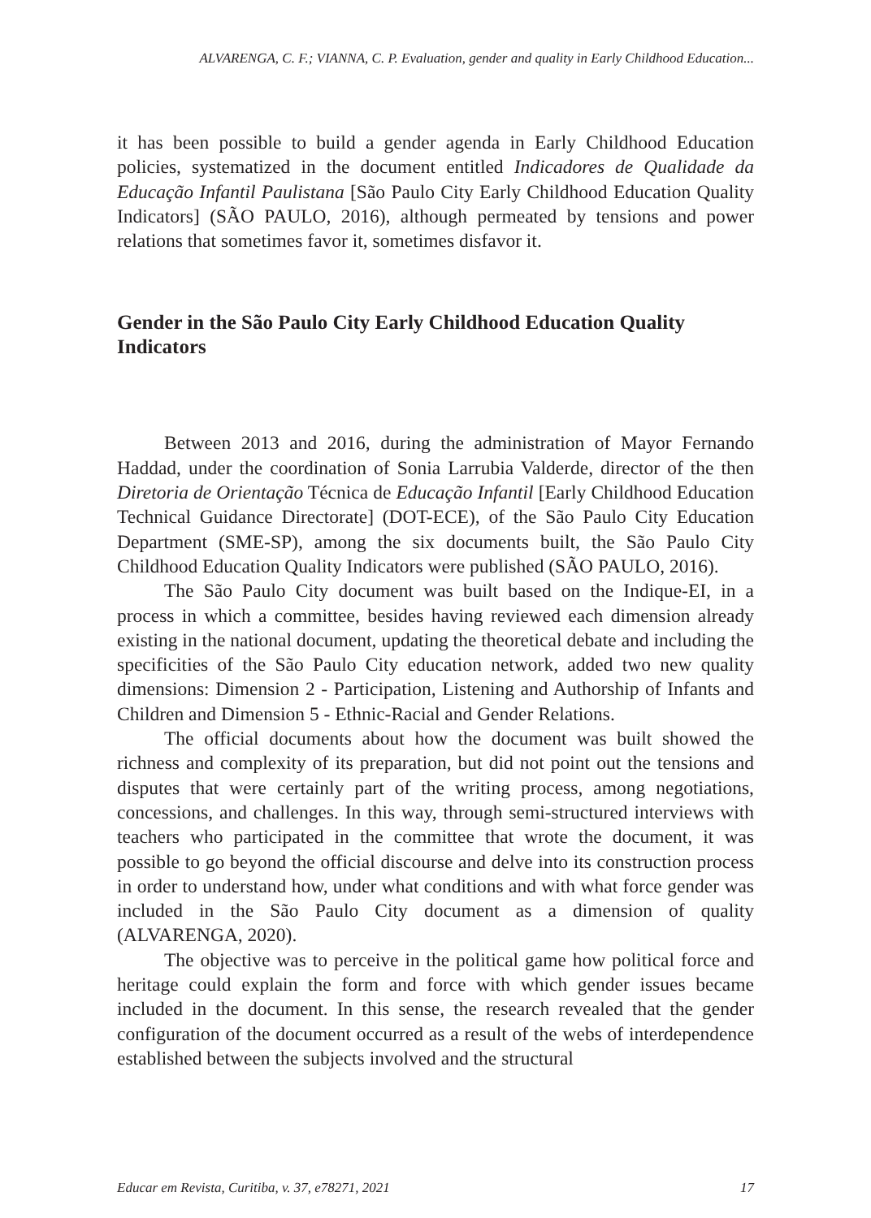ALVARENGA, C. F.; VIANNA, C. P. Evaluation, gender and quality in Early Childhood Education...
it has been possible to build a gender agenda in Early Childhood Education policies, systematized in the document entitled Indicadores de Qualidade da Educação Infantil Paulistana [São Paulo City Early Childhood Education Quality Indicators] (SÃO PAULO, 2016), although permeated by tensions and power relations that sometimes favor it, sometimes disfavor it.
Gender in the São Paulo City Early Childhood Education Quality Indicators
Between 2013 and 2016, during the administration of Mayor Fernando Haddad, under the coordination of Sonia Larrubia Valderde, director of the then Diretoria de Orientação Técnica de Educação Infantil [Early Childhood Education Technical Guidance Directorate] (DOT-ECE), of the São Paulo City Education Department (SME-SP), among the six documents built, the São Paulo City Childhood Education Quality Indicators were published (SÃO PAULO, 2016).
The São Paulo City document was built based on the Indique-EI, in a process in which a committee, besides having reviewed each dimension already existing in the national document, updating the theoretical debate and including the specificities of the São Paulo City education network, added two new quality dimensions: Dimension 2 - Participation, Listening and Authorship of Infants and Children and Dimension 5 - Ethnic-Racial and Gender Relations.
The official documents about how the document was built showed the richness and complexity of its preparation, but did not point out the tensions and disputes that were certainly part of the writing process, among negotiations, concessions, and challenges. In this way, through semi-structured interviews with teachers who participated in the committee that wrote the document, it was possible to go beyond the official discourse and delve into its construction process in order to understand how, under what conditions and with what force gender was included in the São Paulo City document as a dimension of quality (ALVARENGA, 2020).
The objective was to perceive in the political game how political force and heritage could explain the form and force with which gender issues became included in the document. In this sense, the research revealed that the gender configuration of the document occurred as a result of the webs of interdependence established between the subjects involved and the structural
Educar em Revista, Curitiba, v. 37, e78271, 2021 17